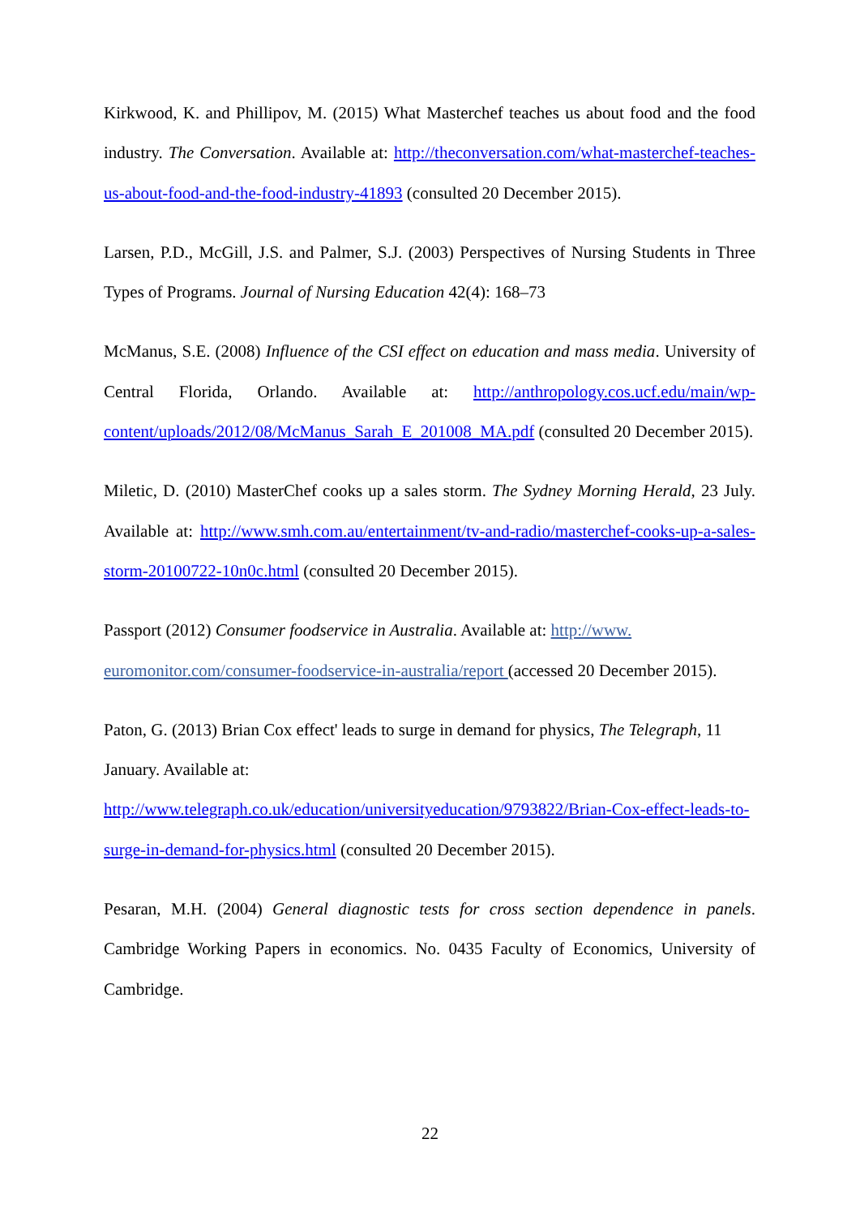Kirkwood, K. and Phillipov, M. (2015) What Masterchef teaches us about food and the food industry. The Conversation. Available at: http://theconversation.com/what-masterchef-teaches-us-about-food-and-the-food-industry-41893 (consulted 20 December 2015).
Larsen, P.D., McGill, J.S. and Palmer, S.J. (2003) Perspectives of Nursing Students in Three Types of Programs. Journal of Nursing Education 42(4): 168–73
McManus, S.E. (2008) Influence of the CSI effect on education and mass media. University of Central Florida, Orlando. Available at: http://anthropology.cos.ucf.edu/main/wp-content/uploads/2012/08/McManus_Sarah_E_201008_MA.pdf (consulted 20 December 2015).
Miletic, D. (2010) MasterChef cooks up a sales storm. The Sydney Morning Herald, 23 July. Available at: http://www.smh.com.au/entertainment/tv-and-radio/masterchef-cooks-up-a-sales-storm-20100722-10n0c.html (consulted 20 December 2015).
Passport (2012) Consumer foodservice in Australia. Available at: http://www.
euromonitor.com/consumer-foodservice-in-australia/report (accessed 20 December 2015).
Paton, G. (2013) Brian Cox effect' leads to surge in demand for physics, The Telegraph, 11 January. Available at:
http://www.telegraph.co.uk/education/universityeducation/9793822/Brian-Cox-effect-leads-to-surge-in-demand-for-physics.html (consulted 20 December 2015).
Pesaran, M.H. (2004) General diagnostic tests for cross section dependence in panels. Cambridge Working Papers in economics. No. 0435 Faculty of Economics, University of Cambridge.
22